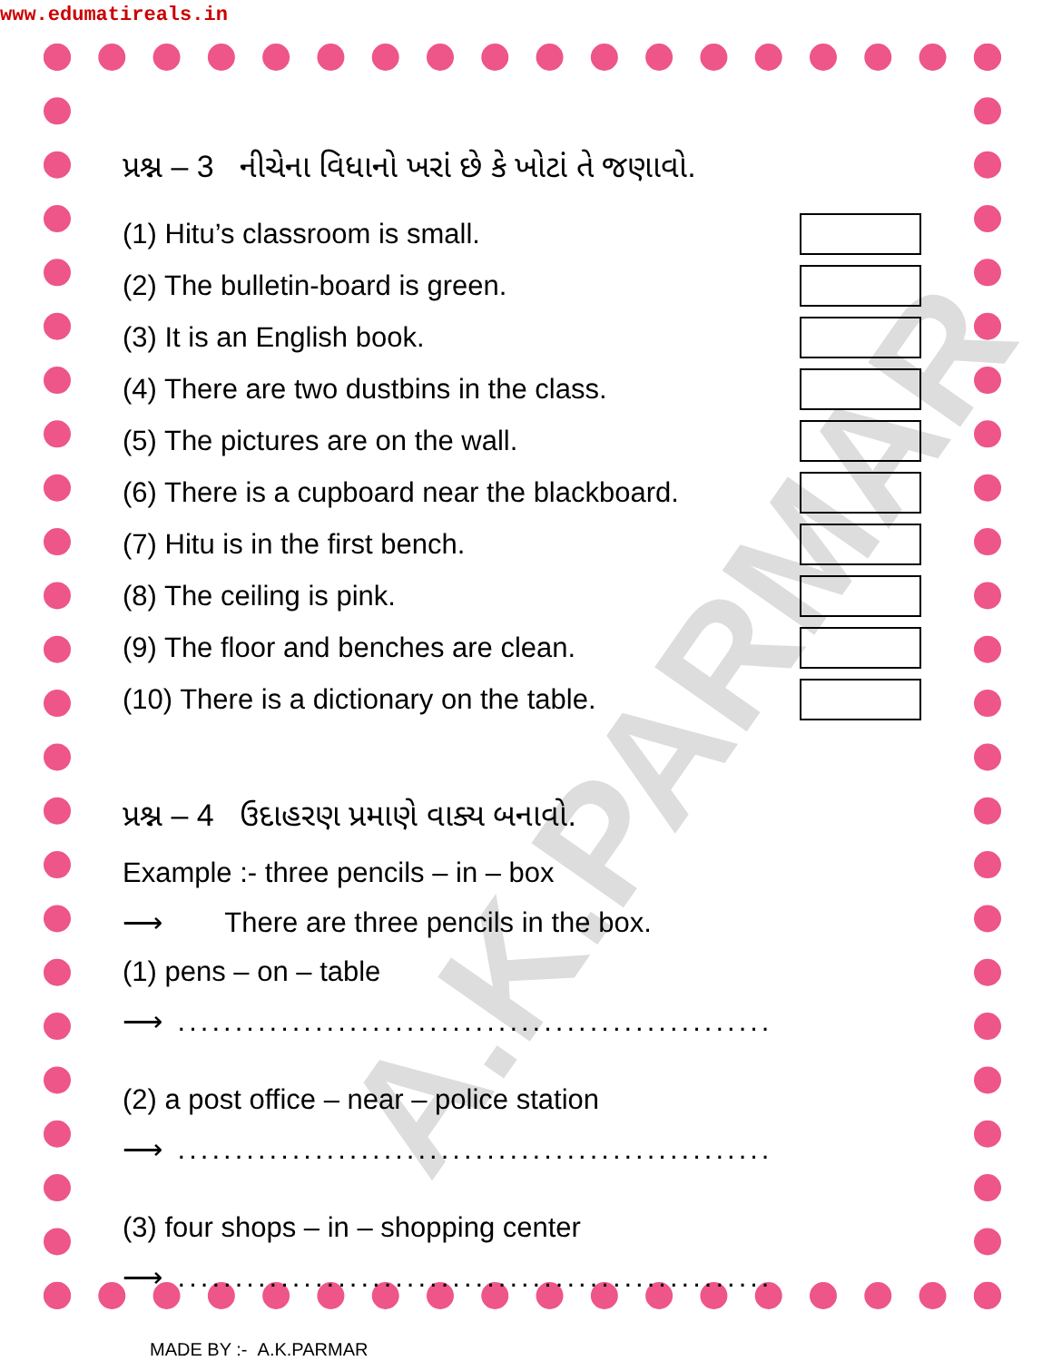www.edumatireals.in
A.K.PARMAR
પ્રશ્ન – 3 નીચેના વિધાનો ખરાં છે કે ખોટાં તે જણાવો.
(1) Hitu’s classroom is small.
(2) The bulletin-board is green.
(3) It is an English book.
(4) There are two dustbins in the class.
(5) The pictures are on the wall.
(6) There is a cupboard near the blackboard.
(7) Hitu is in the first bench.
(8) The ceiling is pink.
(9) The floor and benches are clean.
(10) There is a dictionary on the table.
પ્રશ્ન – 4 ઉદાહરણ પ્રમાણે વાક્ય બનાવો.
Example :- three pencils – in – box
⟶ There are three pencils in the box.
(1) pens – on – table
⟶ ....................................................
(2) a post office – near – police station
⟶ ....................................................
(3) four shops – in – shopping center
⟶ ....................................................
MADE BY :- A.K.PARMAR